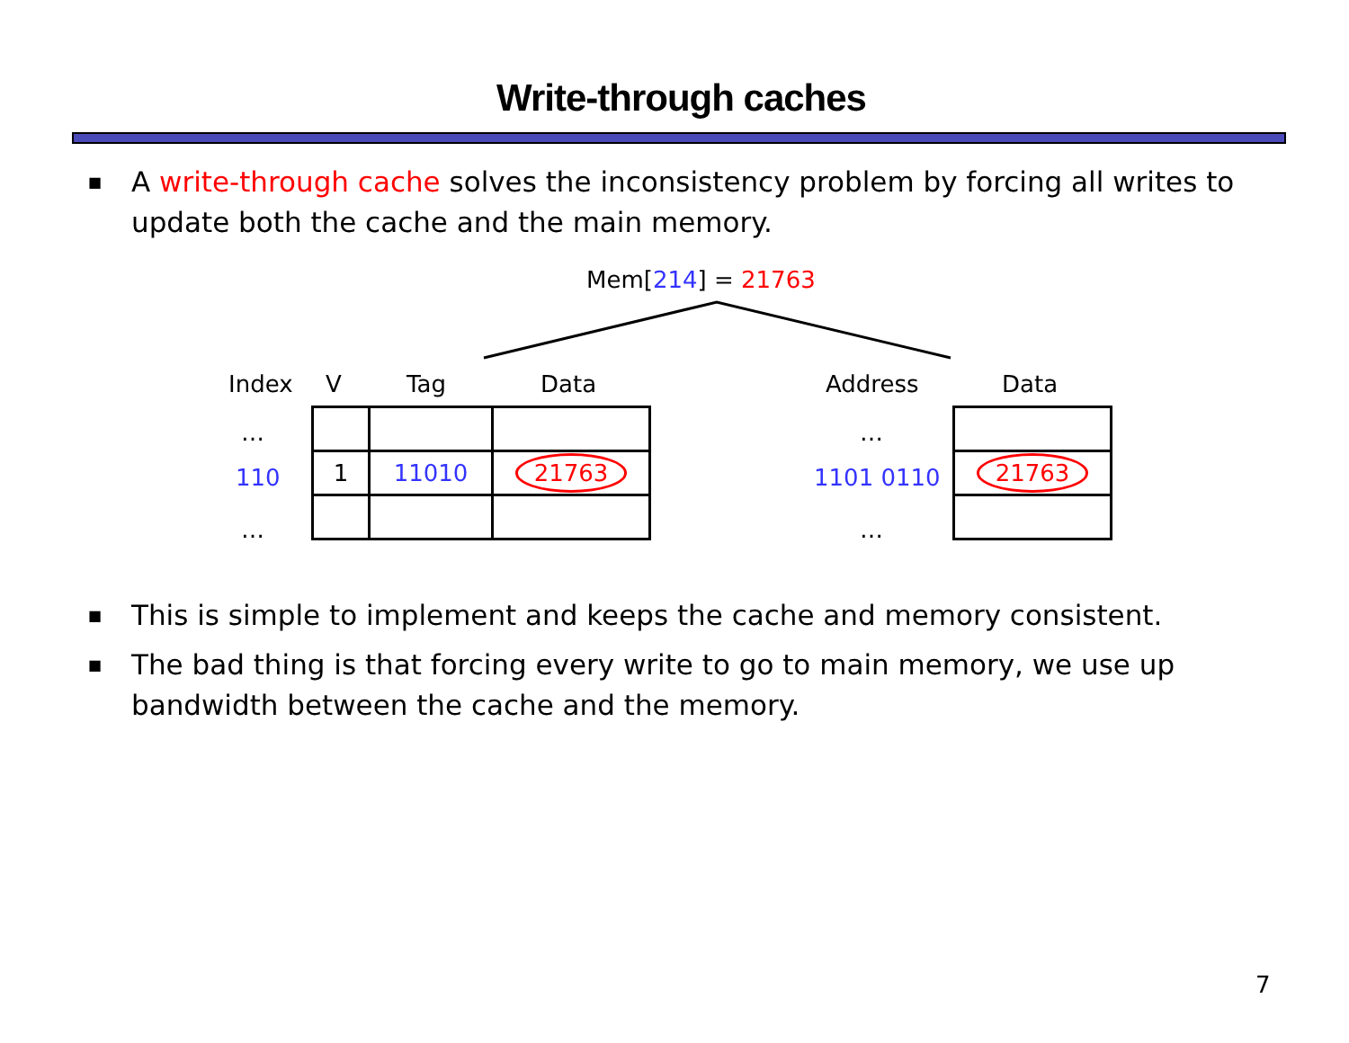Write-through caches
■
A write-through cache solves the inconsistency problem by forcing all writes to update both the cache and the main memory.
Mem[214] = 21763
Index V Tag Data Address Data
…
110
…
…
1101 0110
…
| 1 | 11010 | 21763 |
| 21763 |
■
This is simple to implement and keeps the cache and memory consistent.
■
The bad thing is that forcing every write to go to main memory, we use up bandwidth between the cache and the memory.
7